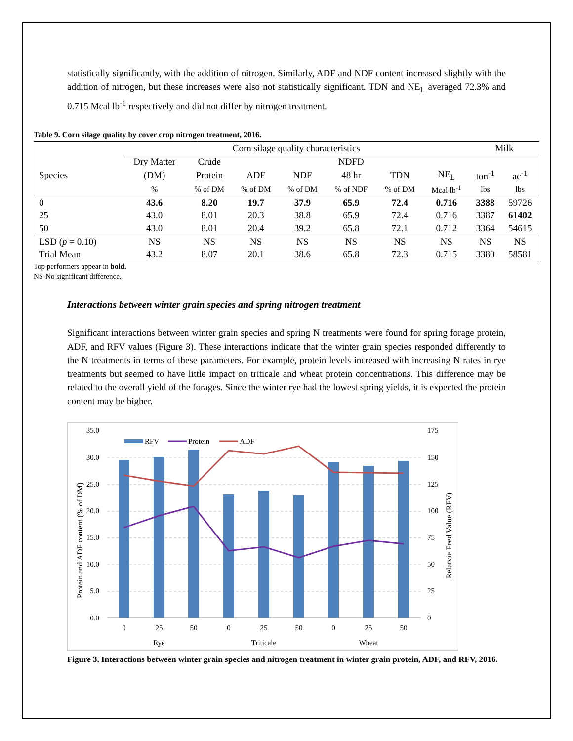statistically significantly, with the addition of nitrogen. Similarly, ADF and NDF content increased slightly with the addition of nitrogen, but these increases were also not statistically significant. TDN and NE<sub>L</sub> averaged 72.3% and 0.715 Mcal lb<sup>-1</sup> respectively and did not differ by nitrogen treatment.
Table 9. Corn silage quality by cover crop nitrogen treatment, 2016.
| | Corn silage quality characteristics | | | | | | | Milk | |
| --- | --- | --- | --- | --- | --- | --- | --- | --- | --- |
| | Dry Matter | Crude | | | NDFD | | | | |
| Species | (DM) | Protein | ADF | NDF | 48 hr | TDN | NE<sub>L</sub> | ton<sup>-1</sup> | ac<sup>-1</sup> |
| | % | % of DM | % of DM | % of DM | % of NDF | % of DM | Mcal lb<sup>-1</sup> | lbs | lbs |
| 0 | 43.6 | 8.20 | 19.7 | 37.9 | 65.9 | 72.4 | 0.716 | 3388 | 59726 |
| 25 | 43.0 | 8.01 | 20.3 | 38.8 | 65.9 | 72.4 | 0.716 | 3387 | 61402 |
| 50 | 43.0 | 8.01 | 20.4 | 39.2 | 65.8 | 72.1 | 0.712 | 3364 | 54615 |
| LSD ( p = 0.10) | NS | NS | NS | NS | NS | NS | NS | NS | NS |
| Trial Mean | 43.2 | 8.07 | 20.1 | 38.6 | 65.8 | 72.3 | 0.715 | 3380 | 58581 |
Top performers appear in bold.
NS-No significant difference.
Interactions between winter grain species and spring nitrogen treatment
Significant interactions between winter grain species and spring N treatments were found for spring forage protein, ADF, and RFV values (Figure 3). These interactions indicate that the winter grain species responded differently to the N treatments in terms of these parameters. For example, protein levels increased with increasing N rates in rye treatments but seemed to have little impact on triticale and wheat protein concentrations. This difference may be related to the overall yield of the forages. Since the winter rye had the lowest spring yields, it is expected the protein content may be higher.
35.0
30.0
25.0
20.0
15.0
10.0
5.0
0.0
175
150
125
100
75
50
25
0
0
25
50
0
25
50
0
25
50
Rye
Triticale
Wheat
Protein and ADF content (% of DM)
Relatvie Feed Value (RFV)
RFV
Protein
ADF
Figure 3. Interactions between winter grain species and nitrogen treatment in winter grain protein, ADF, and RFV, 2016.